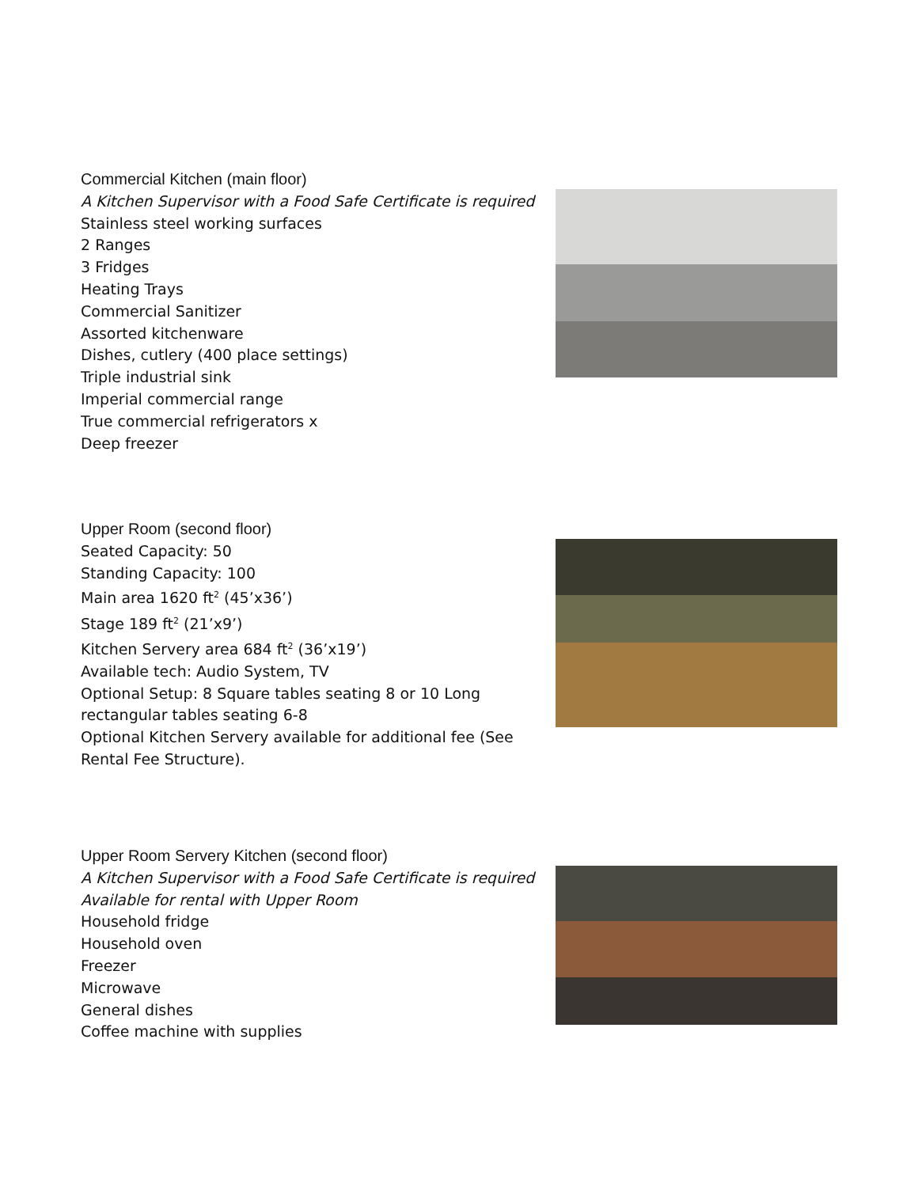Commercial Kitchen (main floor)
A Kitchen Supervisor with a Food Safe Certificate is required
Stainless steel working surfaces
2 Ranges
3 Fridges
Heating Trays
Commercial Sanitizer
Assorted kitchenware
Dishes, cutlery (400 place settings)
Triple industrial sink
Imperial commercial range
True commercial refrigerators x
Deep freezer
Upper Room (second floor)
Seated Capacity: 50
Standing Capacity: 100
Main area 1620 ft<sup>2</sup> (45’x36’)
Stage 189 ft<sup>2</sup> (21’x9’)
Kitchen Servery area 684 ft<sup>2</sup> (36’x19’)
Available tech: Audio System, TV
Optional Setup: 8 Square tables seating 8 or 10 Long rectangular tables seating 6-8
Optional Kitchen Servery available for additional fee (See Rental Fee Structure).
Upper Room Servery Kitchen (second floor)
A Kitchen Supervisor with a Food Safe Certificate is required
Available for rental with Upper Room
Household fridge
Household oven
Freezer
Microwave
General dishes
Coffee machine with supplies